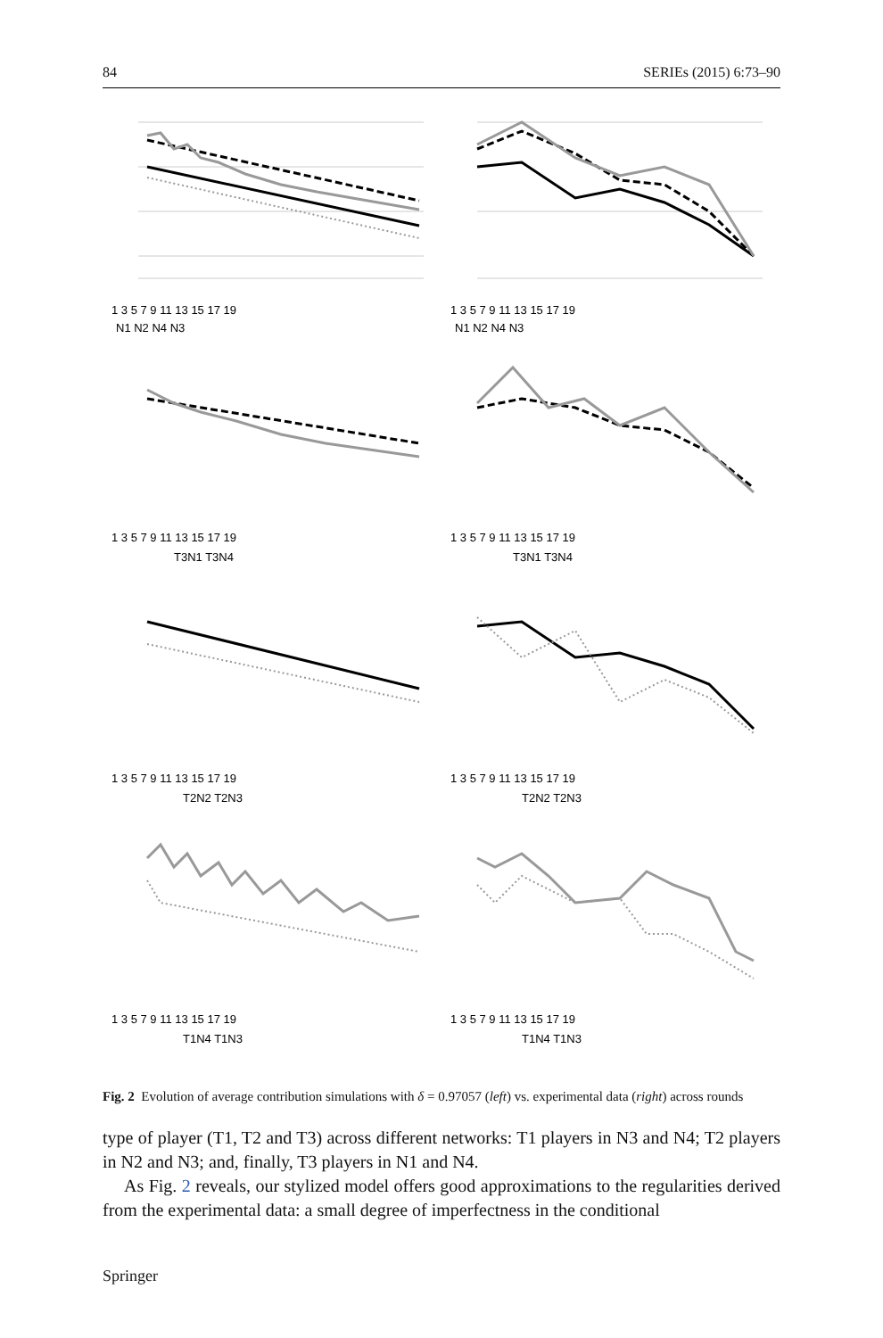84 SERIEs (2015) 6:73–90
1 3 5 7 9 11 13 15 17 19
N1 N2 N4 N3
1 3 5 7 9 11 13 15 17 19
N1 N2 N4 N3
1 3 5 7 9 11 13 15 17 19
T3N1 T3N4
1 3 5 7 9 11 13 15 17 19
T3N1 T3N4
1 3 5 7 9 11 13 15 17 19
T2N2 T2N3
1 3 5 7 9 11 13 15 17 19
T2N2 T2N3
1 3 5 7 9 11 13 15 17 19
T1N4 T1N3
1 3 5 7 9 11 13 15 17 19
T1N4 T1N3
Fig. 2 Evolution of average contribution simulations with δ = 0.97057 (left) vs. experimental data (right) across rounds
type of player (T1, T2 and T3) across different networks: T1 players in N3 and N4; T2 players in N2 and N3; and, finally, T3 players in N1 and N4.
As Fig. 2 reveals, our stylized model offers good approximations to the regularities derived from the experimental data: a small degree of imperfectness in the conditional
Springer